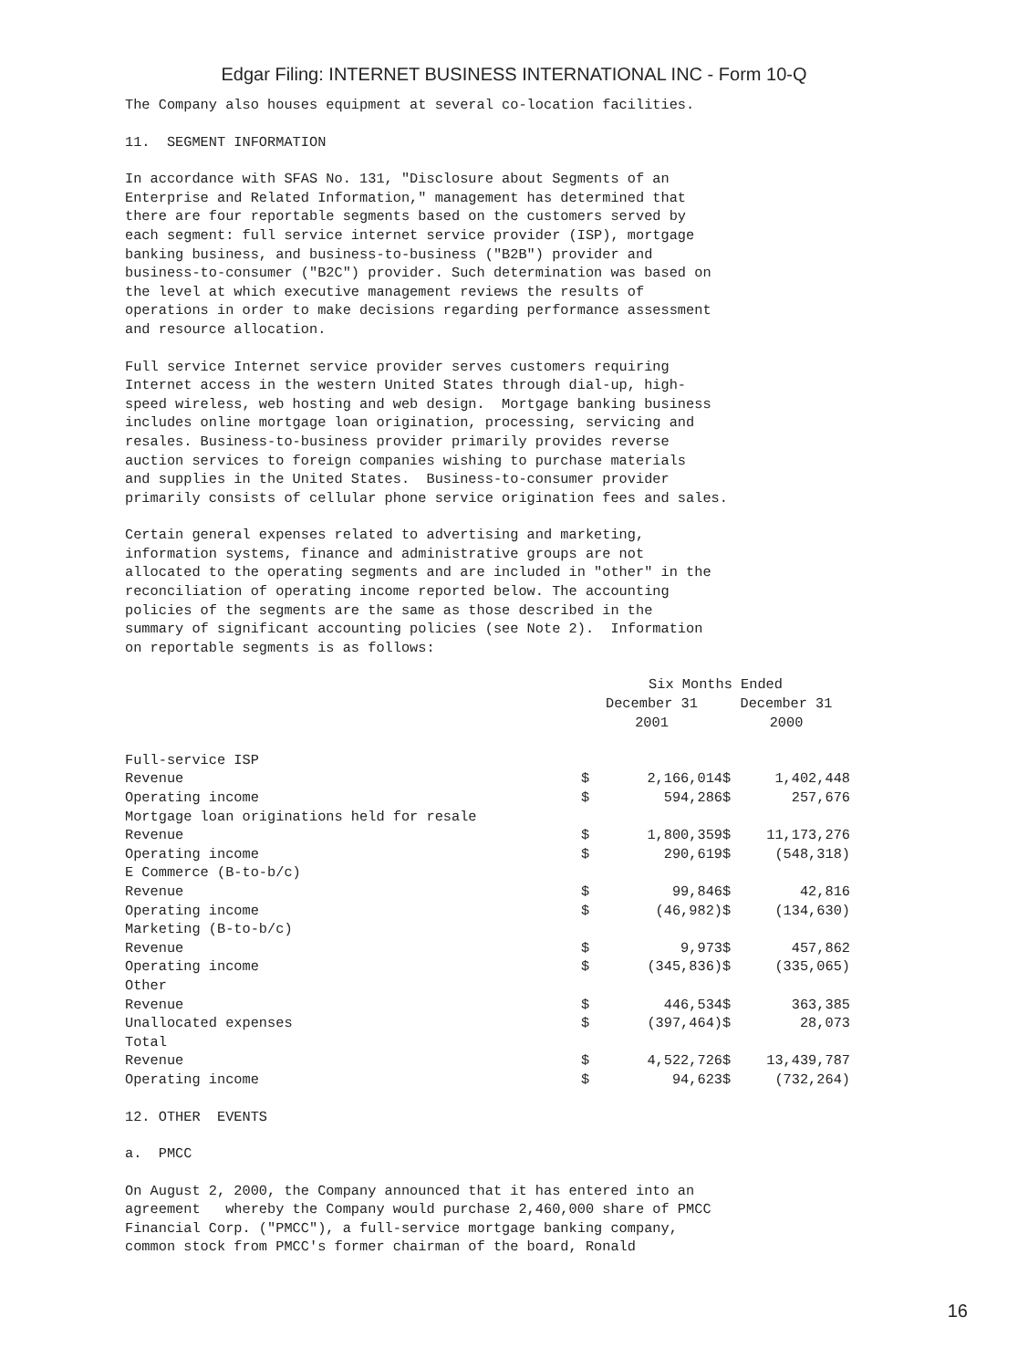Edgar Filing: INTERNET BUSINESS INTERNATIONAL INC - Form 10-Q
The Company also houses equipment at several co-location facilities.
11. SEGMENT INFORMATION
In accordance with SFAS No. 131, "Disclosure about Segments of an Enterprise and Related Information," management has determined that there are four reportable segments based on the customers served by each segment: full service internet service provider (ISP), mortgage banking business, and business-to-business ("B2B") provider and business-to-consumer ("B2C") provider. Such determination was based on the level at which executive management reviews the results of operations in order to make decisions regarding performance assessment and resource allocation.
Full service Internet service provider serves customers requiring Internet access in the western United States through dial-up, high- speed wireless, web hosting and web design. Mortgage banking business includes online mortgage loan origination, processing, servicing and resales. Business-to-business provider primarily provides reverse auction services to foreign companies wishing to purchase materials and supplies in the United States. Business-to-consumer provider primarily consists of cellular phone service origination fees and sales.
Certain general expenses related to advertising and marketing, information systems, finance and administrative groups are not allocated to the operating segments and are included in "other" in the reconciliation of operating income reported below. The accounting policies of the segments are the same as those described in the summary of significant accounting policies (see Note 2). Information on reportable segments is as follows:
| | Six Months Ended | | | |
| --- | --- | --- | --- | --- |
| | December 31 2001 | | December 31 2000 | |
| Full-service ISP | | | | |
| Revenue | $ | 2,166,014 | $ | 1,402,448 |
| Operating income | $ | 594,286 | $ | 257,676 |
| Mortgage loan originations held for resale | | | | |
| Revenue | $ | 1,800,359 | $ | 11,173,276 |
| Operating income | $ | 290,619 | $ | (548,318) |
| E Commerce (B-to-b/c) | | | | |
| Revenue | $ | 99,846 | $ | 42,816 |
| Operating income | $ | (46,982) | $ | (134,630) |
| Marketing (B-to-b/c) | | | | |
| Revenue | $ | 9,973 | $ | 457,862 |
| Operating income | $ | (345,836) | $ | (335,065) |
| Other | | | | |
| Revenue | $ | 446,534 | $ | 363,385 |
| Unallocated expenses | $ | (397,464) | $ | 28,073 |
| Total | | | | |
| Revenue | $ | 4,522,726 | $ | 13,439,787 |
| Operating income | $ | 94,623 | $ | (732,264) |
12. OTHER EVENTS
a. PMCC
On August 2, 2000, the Company announced that it has entered into an agreement whereby the Company would purchase 2,460,000 share of PMCC Financial Corp. ("PMCC"), a full-service mortgage banking company, common stock from PMCC's former chairman of the board, Ronald
16